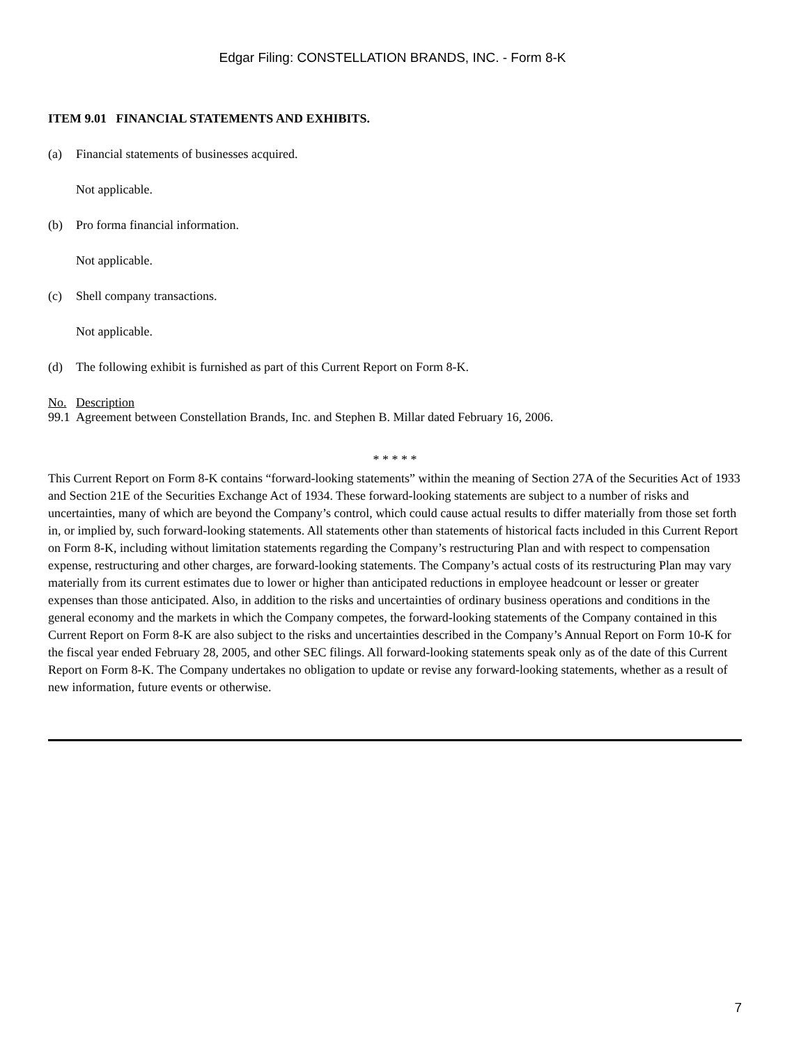Edgar Filing: CONSTELLATION BRANDS, INC. - Form 8-K
ITEM 9.01 FINANCIAL STATEMENTS AND EXHIBITS.
(a) Financial statements of businesses acquired.
Not applicable.
(b) Pro forma financial information.
Not applicable.
(c) Shell company transactions.
Not applicable.
(d) The following exhibit is furnished as part of this Current Report on Form 8-K.
| No. | Description |
| 99.1 | Agreement between Constellation Brands, Inc. and Stephen B. Millar dated February 16, 2006. |
* * * * *
This Current Report on Form 8-K contains “forward-looking statements” within the meaning of Section 27A of the Securities Act of 1933 and Section 21E of the Securities Exchange Act of 1934. These forward-looking statements are subject to a number of risks and uncertainties, many of which are beyond the Company’s control, which could cause actual results to differ materially from those set forth in, or implied by, such forward-looking statements. All statements other than statements of historical facts included in this Current Report on Form 8-K, including without limitation statements regarding the Company’s restructuring Plan and with respect to compensation expense, restructuring and other charges, are forward-looking statements. The Company’s actual costs of its restructuring Plan may vary materially from its current estimates due to lower or higher than anticipated reductions in employee headcount or lesser or greater expenses than those anticipated. Also, in addition to the risks and uncertainties of ordinary business operations and conditions in the general economy and the markets in which the Company competes, the forward-looking statements of the Company contained in this Current Report on Form 8-K are also subject to the risks and uncertainties described in the Company’s Annual Report on Form 10-K for the fiscal year ended February 28, 2005, and other SEC filings. All forward-looking statements speak only as of the date of this Current Report on Form 8-K. The Company undertakes no obligation to update or revise any forward-looking statements, whether as a result of new information, future events or otherwise.
7